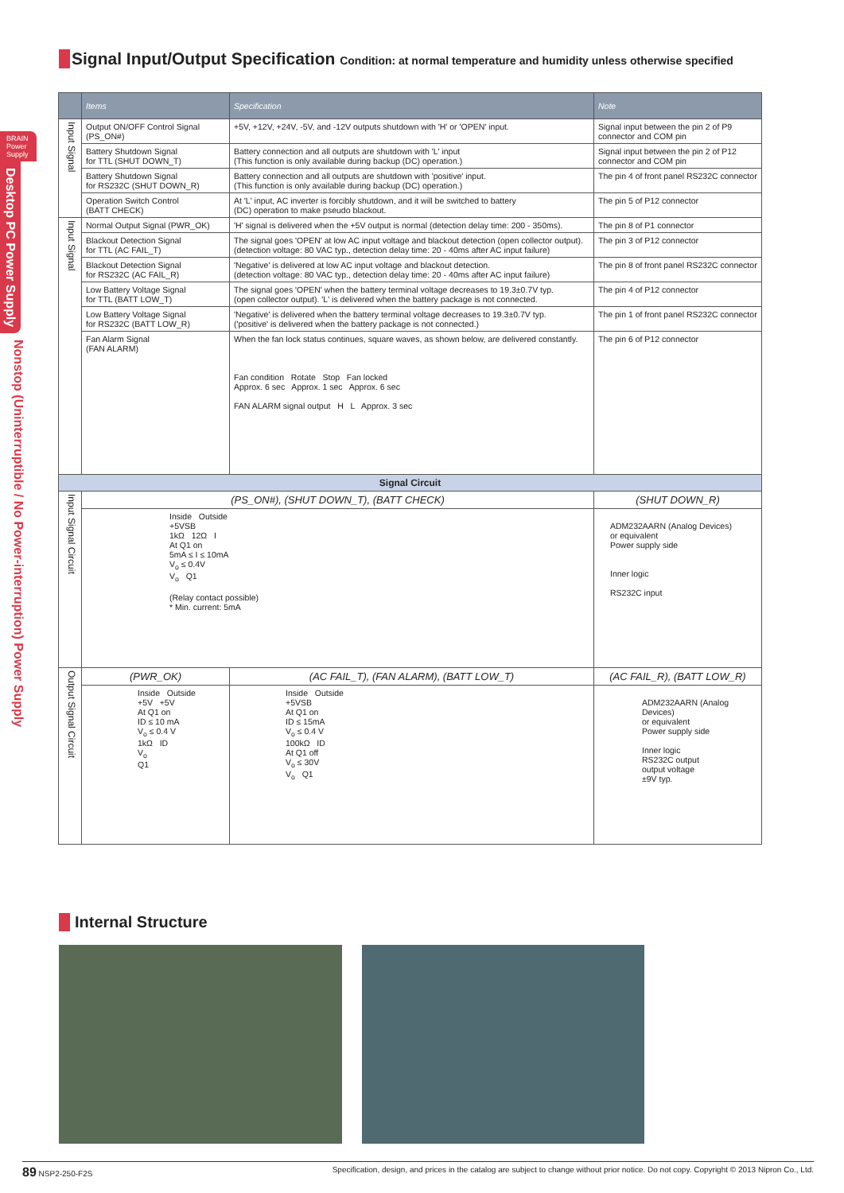BRAIN
Power
Supply
Desktop PC Power Supply
Nonstop (Uninterruptible / No Power-interruption) Power Supply
Signal Input/Output Specification Condition: at normal temperature and humidity unless otherwise specified
| | Items | Specification | Note |
| --- | --- | --- | --- |
| Input Signal | Output ON/OFF Control Signal (PS_ON#) | +5V, +12V, +24V, -5V, and -12V outputs shutdown with 'H' or 'OPEN' input. | Signal input between the pin 2 of P9 connector and COM pin |
| | Battery Shutdown Signal for TTL (SHUT DOWN_T) | Battery connection and all outputs are shutdown with 'L' input (This function is only available during backup (DC) operation.) | Signal input between the pin 2 of P12 connector and COM pin |
| | Battery Shutdown Signal for RS232C (SHUT DOWN_R) | Battery connection and all outputs are shutdown with 'positive' input. (This function is only available during backup (DC) operation.) | The pin 4 of front panel RS232C connector |
| | Operation Switch Control (BATT CHECK) | At 'L' input, AC inverter is forcibly shutdown, and it will be switched to battery (DC) operation to make pseudo blackout. | The pin 5 of P12 connector |
| Input Signal | Normal Output Signal (PWR_OK) | 'H' signal is delivered when the +5V output is normal (detection delay time: 200 - 350ms). | The pin 8 of P1 connector |
| | Blackout Detection Signal for TTL (AC FAIL_T) | The signal goes 'OPEN' at low AC input voltage and blackout detection (open collector output). (detection voltage: 80 VAC typ., detection delay time: 20 - 40ms after AC input failure) | The pin 3 of P12 connector |
| | Blackout Detection Signal for RS232C (AC FAIL_R) | 'Negative' is delivered at low AC input voltage and blackout detection. (detection voltage: 80 VAC typ., detection delay time: 20 - 40ms after AC input failure) | The pin 8 of front panel RS232C connector |
| | Low Battery Voltage Signal for TTL (BATT LOW_T) | The signal goes 'OPEN' when the battery terminal voltage decreases to 19.3±0.7V typ. (open collector output). 'L' is delivered when the battery package is not connected. | The pin 4 of P12 connector |
| | Low Battery Voltage Signal for RS232C (BATT LOW_R) | 'Negative' is delivered when the battery terminal voltage decreases to 19.3±0.7V typ. ('positive' is delivered when the battery package is not connected.) | The pin 1 of front panel RS232C connector |
| | Fan Alarm Signal (FAN ALARM) | When the fan lock status continues, square waves, as shown below, are delivered constantly. Fan condition Rotate Stop Fan locked Approx. 6 sec Approx. 1 sec Approx. 6 sec FAN ALARM signal output H L Approx. 3 sec | The pin 6 of P12 connector |
| Signal Circuit | | | |
| Input Signal Circuit | (PS_ON#), (SHUT DOWN_T), (BATT CHECK) | | (SHUT DOWN_R) |
| | Inside Outside +5VSB 1kΩ 12Ω I At Q1 on 5mA ≤ I ≤ 10mA V<sub>o</sub> ≤ 0.4V V<sub>o</sub> Q1 (Relay contact possible) * Min. current: 5mA | | ADM232AARN (Analog Devices) or equivalent Power supply side Inner logic RS232C input |
| Output Signal Circuit | (PWR_OK) | (AC FAIL_T), (FAN ALARM), (BATT LOW_T) | (AC FAIL_R), (BATT LOW_R) |
| | Inside Outside +5V +5V At Q1 on ID ≤ 10 mA V<sub>o</sub> ≤ 0.4 V 1kΩ ID V<sub>o</sub> Q1 | Inside Outside +5VSB At Q1 on ID ≤ 15mA V<sub>o</sub> ≤ 0.4 V 100kΩ ID At Q1 off V<sub>o</sub> ≤ 30V V<sub>o</sub> Q1 | ADM232AARN (Analog Devices) or equivalent Power supply side Inner logic RS232C output output voltage ±9V typ. |
Internal Structure
89 NSP2-250-F2S Specification, design, and prices in the catalog are subject to change without prior notice. Do not copy. Copyright © 2013 Nipron Co., Ltd.